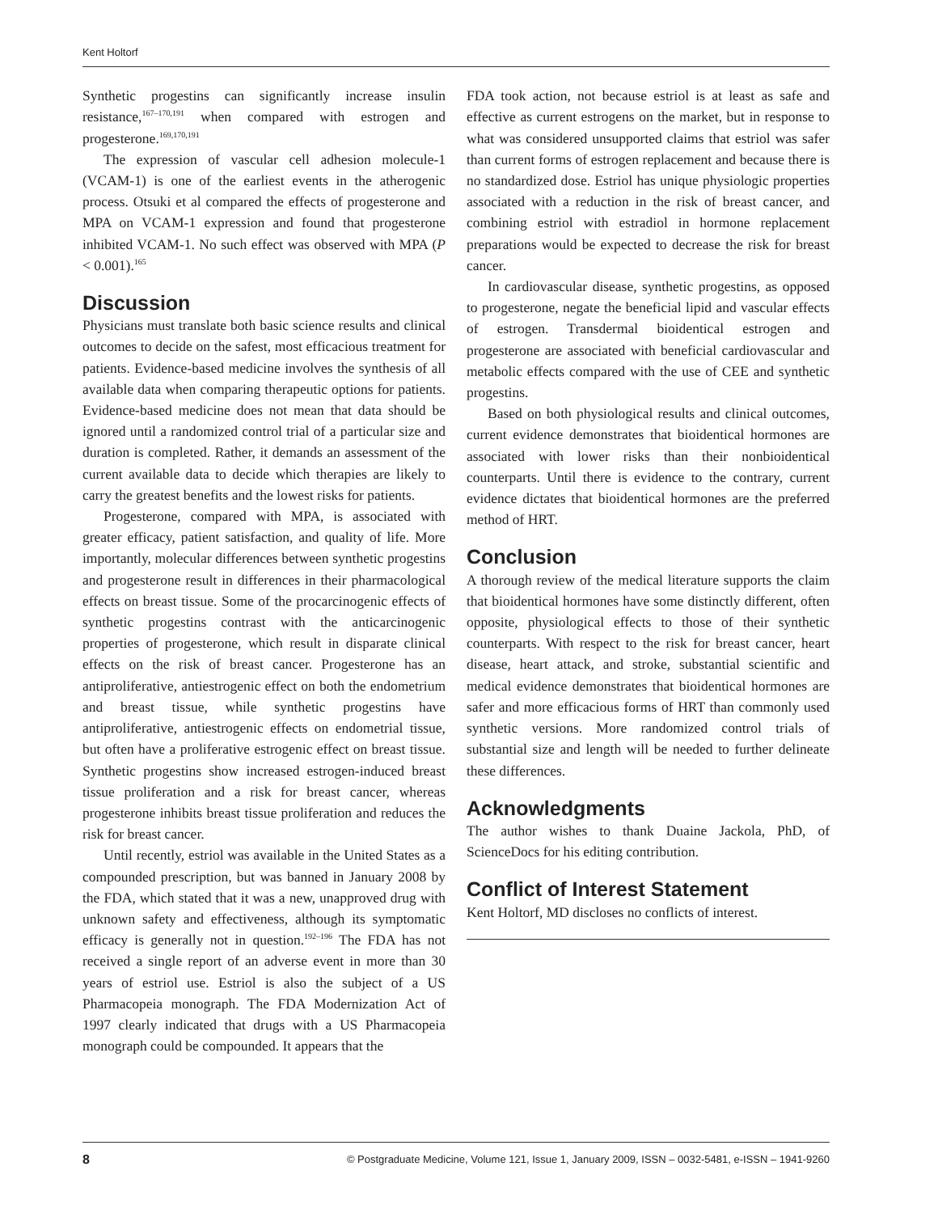Kent Holtorf
Synthetic progestins can significantly increase insulin resistance,<sup>167–170,191</sup> when compared with estrogen and progesterone.<sup>169,170,191</sup>
The expression of vascular cell adhesion molecule-1 (VCAM-1) is one of the earliest events in the atherogenic process. Otsuki et al compared the effects of progesterone and MPA on VCAM-1 expression and found that progesterone inhibited VCAM-1. No such effect was observed with MPA (P < 0.001).<sup>165</sup>
Discussion
Physicians must translate both basic science results and clinical outcomes to decide on the safest, most efficacious treatment for patients. Evidence-based medicine involves the synthesis of all available data when comparing therapeutic options for patients. Evidence-based medicine does not mean that data should be ignored until a randomized control trial of a particular size and duration is completed. Rather, it demands an assessment of the current available data to decide which therapies are likely to carry the greatest benefits and the lowest risks for patients.
Progesterone, compared with MPA, is associated with greater efficacy, patient satisfaction, and quality of life. More importantly, molecular differences between synthetic progestins and progesterone result in differences in their pharmacological effects on breast tissue. Some of the procarcinogenic effects of synthetic progestins contrast with the anticarcinogenic properties of progesterone, which result in disparate clinical effects on the risk of breast cancer. Progesterone has an antiproliferative, antiestrogenic effect on both the endometrium and breast tissue, while synthetic progestins have antiproliferative, antiestrogenic effects on endometrial tissue, but often have a proliferative estrogenic effect on breast tissue. Synthetic progestins show increased estrogen-induced breast tissue proliferation and a risk for breast cancer, whereas progesterone inhibits breast tissue proliferation and reduces the risk for breast cancer.
Until recently, estriol was available in the United States as a compounded prescription, but was banned in January 2008 by the FDA, which stated that it was a new, unapproved drug with unknown safety and effectiveness, although its symptomatic efficacy is generally not in question.<sup>192–196</sup> The FDA has not received a single report of an adverse event in more than 30 years of estriol use. Estriol is also the subject of a US Pharmacopeia monograph. The FDA Modernization Act of 1997 clearly indicated that drugs with a US Pharmacopeia monograph could be compounded. It appears that the
FDA took action, not because estriol is at least as safe and effective as current estrogens on the market, but in response to what was considered unsupported claims that estriol was safer than current forms of estrogen replacement and because there is no standardized dose. Estriol has unique physiologic properties associated with a reduction in the risk of breast cancer, and combining estriol with estradiol in hormone replacement preparations would be expected to decrease the risk for breast cancer.
In cardiovascular disease, synthetic progestins, as opposed to progesterone, negate the beneficial lipid and vascular effects of estrogen. Transdermal bioidentical estrogen and progesterone are associated with beneficial cardiovascular and metabolic effects compared with the use of CEE and synthetic progestins.
Based on both physiological results and clinical outcomes, current evidence demonstrates that bioidentical hormones are associated with lower risks than their nonbioidentical counterparts. Until there is evidence to the contrary, current evidence dictates that bioidentical hormones are the preferred method of HRT.
Conclusion
A thorough review of the medical literature supports the claim that bioidentical hormones have some distinctly different, often opposite, physiological effects to those of their synthetic counterparts. With respect to the risk for breast cancer, heart disease, heart attack, and stroke, substantial scientific and medical evidence demonstrates that bioidentical hormones are safer and more efficacious forms of HRT than commonly used synthetic versions. More randomized control trials of substantial size and length will be needed to further delineate these differences.
Acknowledgments
The author wishes to thank Duaine Jackola, PhD, of ScienceDocs for his editing contribution.
Conflict of Interest Statement
Kent Holtorf, MD discloses no conflicts of interest.
8 © Postgraduate Medicine, Volume 121, Issue 1, January 2009, ISSN – 0032-5481, e-ISSN – 1941-9260